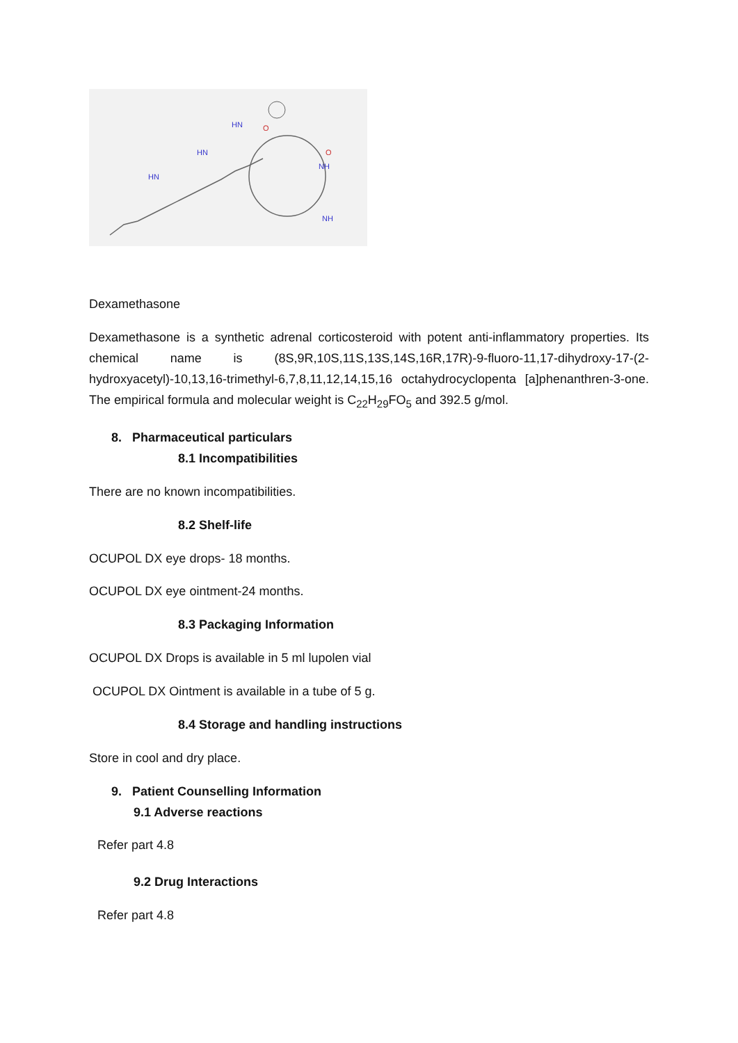HN
HN
HN
NH
NH
O
O
Dexamethasone
Dexamethasone is a synthetic adrenal corticosteroid with potent anti-inflammatory properties. Its chemical name is (8S,9R,10S,11S,13S,14S,16R,17R)-9-fluoro-11,17-dihydroxy-17-(2-hydroxyacetyl)-10,13,16-trimethyl-6,7,8,11,12,14,15,16 octahydrocyclopenta [a]phenanthren-3-one. The empirical formula and molecular weight is C<sub>22</sub>H<sub>29</sub>FO<sub>5</sub> and 392.5 g/mol.
8. Pharmaceutical particulars
8.1 Incompatibilities
There are no known incompatibilities.
8.2 Shelf-life
OCUPOL DX eye drops- 18 months.
OCUPOL DX eye ointment-24 months.
8.3 Packaging Information
OCUPOL DX Drops is available in 5 ml lupolen vial
OCUPOL DX Ointment is available in a tube of 5 g.
8.4 Storage and handling instructions
Store in cool and dry place.
9. Patient Counselling Information
9.1 Adverse reactions
Refer part 4.8
9.2 Drug Interactions
Refer part 4.8